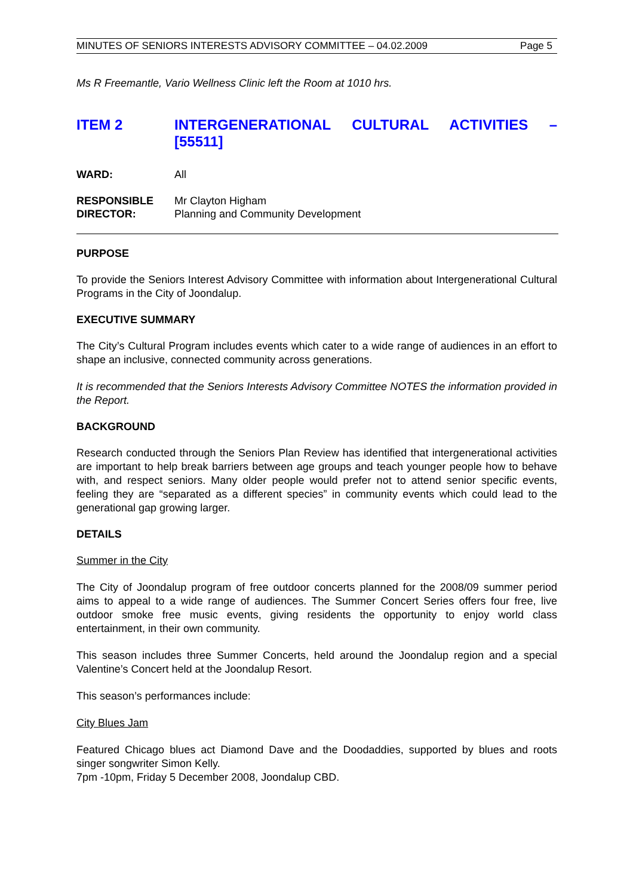MINUTES OF SENIORS INTERESTS ADVISORY COMMITTEE – 04.02.2009 Page 5
Ms R Freemantle, Vario Wellness Clinic left the Room at 1010 hrs.
ITEM 2 INTERGENERATIONAL CULTURAL ACTIVITIES – [55511]
WARD: All
RESPONSIBLE
DIRECTOR:
Mr Clayton Higham
Planning and Community Development
PURPOSE
To provide the Seniors Interest Advisory Committee with information about Intergenerational Cultural Programs in the City of Joondalup.
EXECUTIVE SUMMARY
The City’s Cultural Program includes events which cater to a wide range of audiences in an effort to shape an inclusive, connected community across generations.
It is recommended that the Seniors Interests Advisory Committee NOTES the information provided in the Report.
BACKGROUND
Research conducted through the Seniors Plan Review has identified that intergenerational activities are important to help break barriers between age groups and teach younger people how to behave with, and respect seniors. Many older people would prefer not to attend senior specific events, feeling they are “separated as a different species” in community events which could lead to the generational gap growing larger.
DETAILS
Summer in the City
The City of Joondalup program of free outdoor concerts planned for the 2008/09 summer period aims to appeal to a wide range of audiences. The Summer Concert Series offers four free, live outdoor smoke free music events, giving residents the opportunity to enjoy world class entertainment, in their own community.
This season includes three Summer Concerts, held around the Joondalup region and a special Valentine’s Concert held at the Joondalup Resort.
This season’s performances include:
City Blues Jam
Featured Chicago blues act Diamond Dave and the Doodaddies, supported by blues and roots singer songwriter Simon Kelly.
7pm -10pm, Friday 5 December 2008, Joondalup CBD.